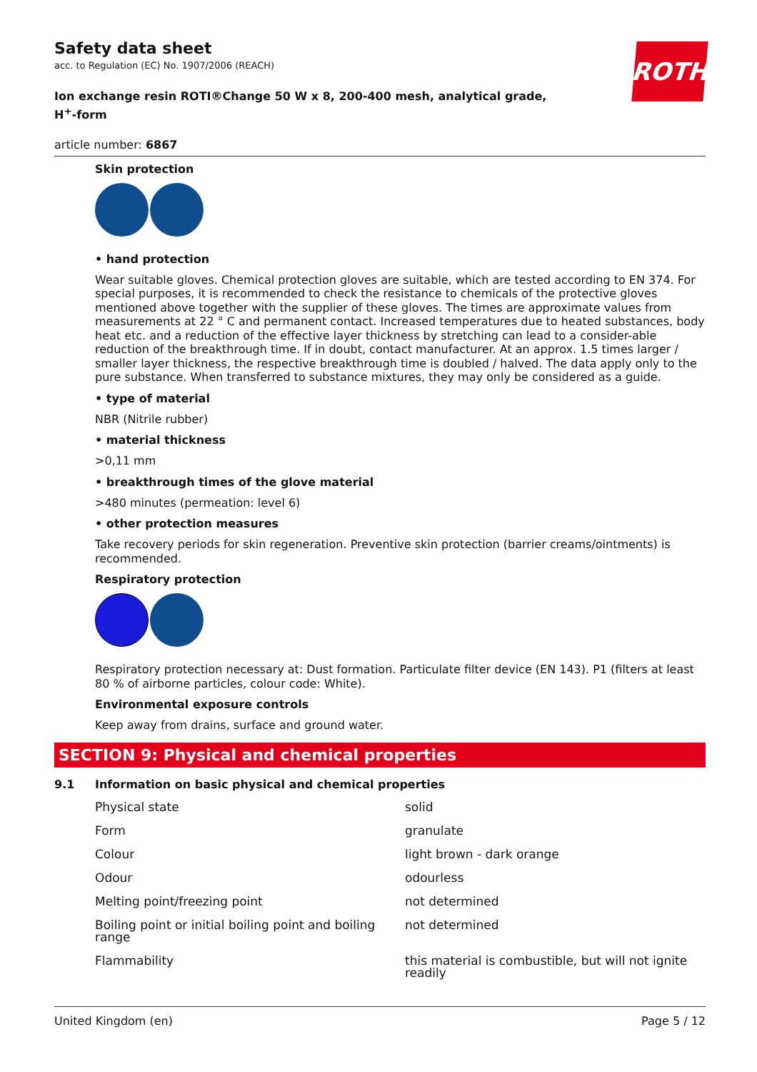ROTH
Safety data sheet
acc. to Regulation (EC) No. 1907/2006 (REACH)
Ion exchange resin ROTI®Change 50 W x 8, 200-400 mesh, analytical grade,
H<sup>+</sup>-form
article number: 6867
Skin protection
• hand protection
Wear suitable gloves. Chemical protection gloves are suitable, which are tested according to EN 374. For special purposes, it is recommended to check the resistance to chemicals of the protective gloves mentioned above together with the supplier of these gloves. The times are approximate values from measurements at 22 ° C and permanent contact. Increased temperatures due to heated substances, body heat etc. and a reduction of the effective layer thickness by stretching can lead to a consider-able reduction of the breakthrough time. If in doubt, contact manufacturer. At an approx. 1.5 times larger / smaller layer thickness, the respective breakthrough time is doubled / halved. The data apply only to the pure substance. When transferred to substance mixtures, they may only be considered as a guide.
• type of material
NBR (Nitrile rubber)
• material thickness
>0,11 mm
• breakthrough times of the glove material
>480 minutes (permeation: level 6)
• other protection measures
Take recovery periods for skin regeneration. Preventive skin protection (barrier creams/ointments) is recommended.
Respiratory protection
Respiratory protection necessary at: Dust formation. Particulate filter device (EN 143). P1 (filters at least 80 % of airborne particles, colour code: White).
Environmental exposure controls
Keep away from drains, surface and ground water.
SECTION 9: Physical and chemical properties
9.1 Information on basic physical and chemical properties
| Physical state | solid |
| Form | granulate |
| Colour | light brown - dark orange |
| Odour | odourless |
| Melting point/freezing point | not determined |
| Boiling point or initial boiling point and boiling range | not determined |
| Flammability | this material is combustible, but will not ignite readily |
United Kingdom (en) Page 5 / 12